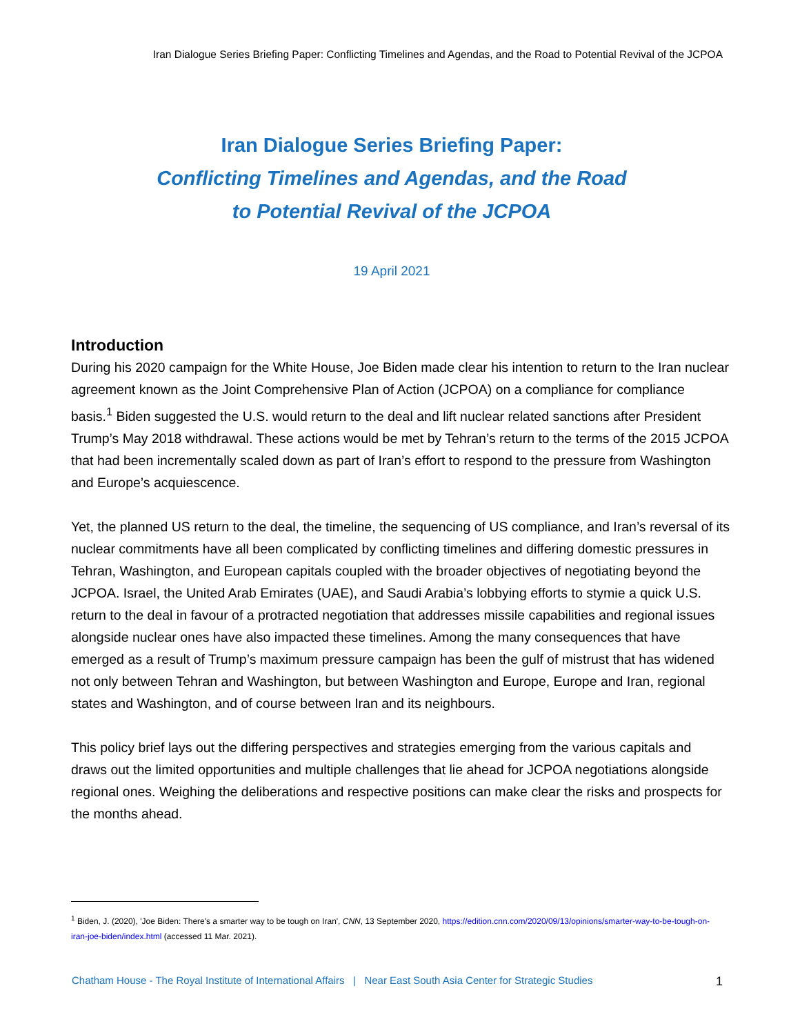Iran Dialogue Series Briefing Paper: Conflicting Timelines and Agendas, and the Road to Potential Revival of the JCPOA
Iran Dialogue Series Briefing Paper:
Conflicting Timelines and Agendas, and the Road
to Potential Revival of the JCPOA
19 April 2021
Introduction
During his 2020 campaign for the White House, Joe Biden made clear his intention to return to the Iran nuclear agreement known as the Joint Comprehensive Plan of Action (JCPOA) on a compliance for compliance basis.<sup>1</sup> Biden suggested the U.S. would return to the deal and lift nuclear related sanctions after President Trump’s May 2018 withdrawal. These actions would be met by Tehran’s return to the terms of the 2015 JCPOA that had been incrementally scaled down as part of Iran’s effort to respond to the pressure from Washington and Europe’s acquiescence.
Yet, the planned US return to the deal, the timeline, the sequencing of US compliance, and Iran’s reversal of its nuclear commitments have all been complicated by conflicting timelines and differing domestic pressures in Tehran, Washington, and European capitals coupled with the broader objectives of negotiating beyond the JCPOA. Israel, the United Arab Emirates (UAE), and Saudi Arabia’s lobbying efforts to stymie a quick U.S. return to the deal in favour of a protracted negotiation that addresses missile capabilities and regional issues alongside nuclear ones have also impacted these timelines. Among the many consequences that have emerged as a result of Trump’s maximum pressure campaign has been the gulf of mistrust that has widened not only between Tehran and Washington, but between Washington and Europe, Europe and Iran, regional states and Washington, and of course between Iran and its neighbours.
This policy brief lays out the differing perspectives and strategies emerging from the various capitals and draws out the limited opportunities and multiple challenges that lie ahead for JCPOA negotiations alongside regional ones. Weighing the deliberations and respective positions can make clear the risks and prospects for the months ahead.
<sup>1</sup> Biden, J. (2020), 'Joe Biden: There's a smarter way to be tough on Iran', CNN, 13 September 2020, https://edition.cnn.com/2020/09/13/opinions/smarter-way-to-be-tough-on-iran-joe-biden/index.html (accessed 11 Mar. 2021).
Chatham House - The Royal Institute of International Affairs | Near East South Asia Center for Strategic Studies
1